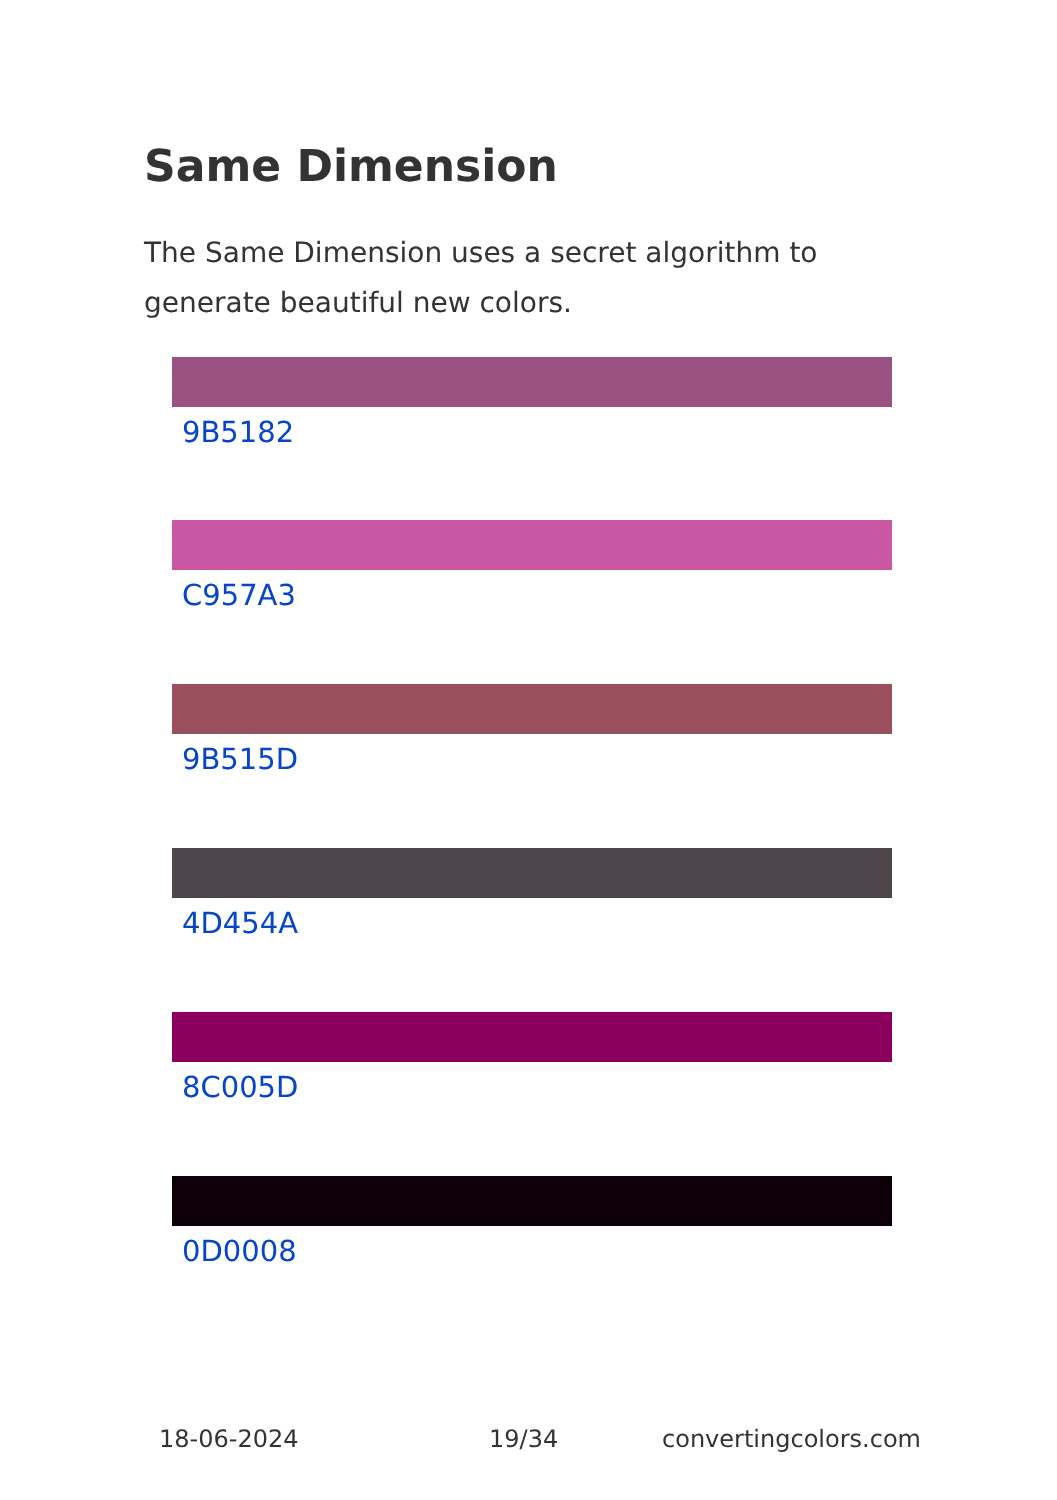Same Dimension
The Same Dimension uses a secret algorithm to generate beautiful new colors.
9B5182
C957A3
9B515D
4D454A
8C005D
0D0008
18-06-2024 19/34 convertingcolors.com